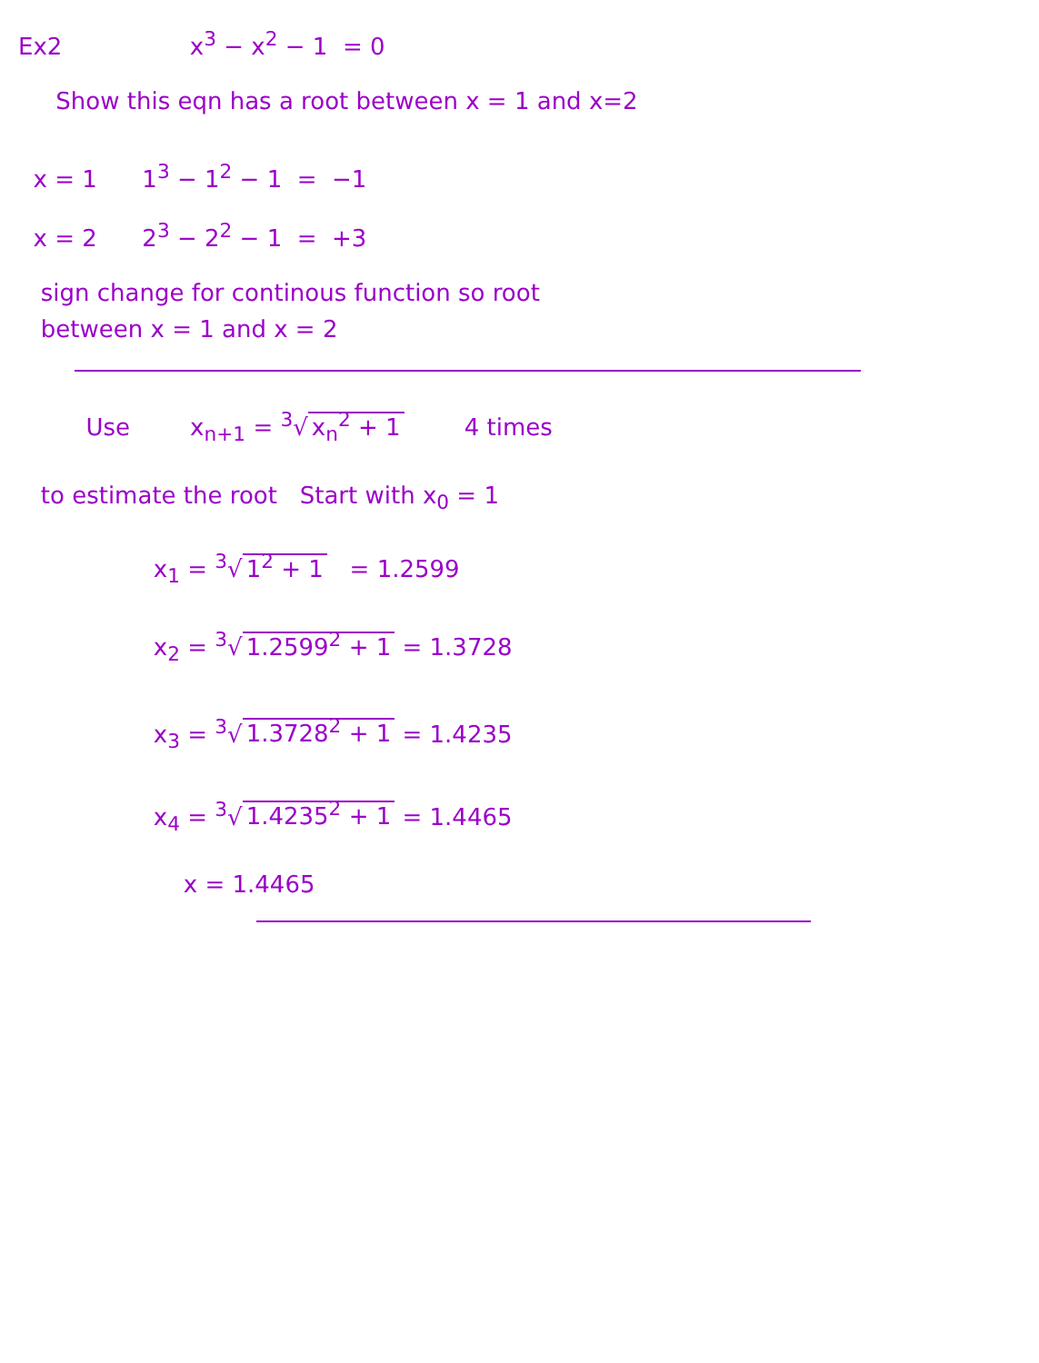Ex2 x<sup>3</sup> − x<sup>2</sup> − 1 = 0
Show this eqn has a root between x = 1 and x=2
x = 1 1<sup>3</sup> − 1<sup>2</sup> − 1 = −1
x = 2 2<sup>3</sup> − 2<sup>2</sup> − 1 = +3
sign change for continous function so root
between x = 1 and x = 2
Use x<sub>n+1</sub> = <sup>3</sup>√ x<sub>n</sub><sup>2</sup> + 1 4 times
to estimate the root Start with x<sub>0</sub> = 1
x<sub>1</sub> = <sup>3</sup>√ 1<sup>2</sup> + 1 = 1.2599
x<sub>2</sub> = <sup>3</sup>√ 1.2599<sup>2</sup> + 1 = 1.3728
x<sub>3</sub> = <sup>3</sup>√ 1.3728<sup>2</sup> + 1 = 1.4235
x<sub>4</sub> = <sup>3</sup>√ 1.4235<sup>2</sup> + 1 = 1.4465
x = 1.4465